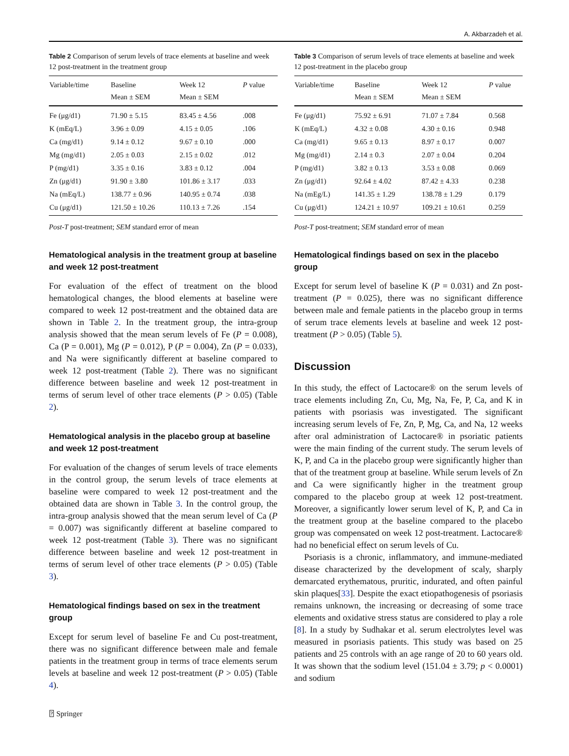A. Akbarzadeh et al.
Table 2 Comparison of serum levels of trace elements at baseline and week 12 post-treatment in the treatment group
| Variable/time | Baseline | Week 12 | P value |
| --- | --- | --- | --- |
| | Mean ± SEM | Mean ± SEM | |
| Fe (μg/d1) | 71.90 ± 5.15 | 83.45 ± 4.56 | .008 |
| K (mEq/L) | 3.96 ± 0.09 | 4.15 ± 0.05 | .106 |
| Ca (mg/d1) | 9.14 ± 0.12 | 9.67 ± 0.10 | .000 |
| Mg (mg/d1) | 2.05 ± 0.03 | 2.15 ± 0.02 | .012 |
| P (mg/d1) | 3.35 ± 0.16 | 3.83 ± 0.12 | .004 |
| Zn (μg/d1) | 91.90 ± 3.80 | 101.86 ± 3.17 | .033 |
| Na (mEq/L) | 138.77 ± 0.96 | 140.95 ± 0.74 | .038 |
| Cu (μg/d1) | 121.50 ± 10.26 | 110.13 ± 7.26 | .154 |
Post-T post-treatment; SEM standard error of mean
Hematological analysis in the treatment group at baseline and week 12 post-treatment
For evaluation of the effect of treatment on the blood hematological changes, the blood elements at baseline were compared to week 12 post-treatment and the obtained data are shown in Table 2. In the treatment group, the intra-group analysis showed that the mean serum levels of Fe (P = 0.008), Ca (P = 0.001), Mg (P = 0.012), P (P = 0.004), Zn (P = 0.033), and Na were significantly different at baseline compared to week 12 post-treatment (Table 2). There was no significant difference between baseline and week 12 post-treatment in terms of serum level of other trace elements (P > 0.05) (Table 2).
Hematological analysis in the placebo group at baseline and week 12 post-treatment
For evaluation of the changes of serum levels of trace elements in the control group, the serum levels of trace elements at baseline were compared to week 12 post-treatment and the obtained data are shown in Table 3. In the control group, the intra-group analysis showed that the mean serum level of Ca (P = 0.007) was significantly different at baseline compared to week 12 post-treatment (Table 3). There was no significant difference between baseline and week 12 post-treatment in terms of serum level of other trace elements (P > 0.05) (Table 3).
Hematological findings based on sex in the treatment group
Except for serum level of baseline Fe and Cu post-treatment, there was no significant difference between male and female patients in the treatment group in terms of trace elements serum levels at baseline and week 12 post-treatment (P > 0.05) (Table 4).
Table 3 Comparison of serum levels of trace elements at baseline and week 12 post-treatment in the placebo group
| Variable/time | Baseline | Week 12 | P value |
| --- | --- | --- | --- |
| | Mean ± SEM | Mean ± SEM | |
| Fe (μg/d1) | 75.92 ± 6.91 | 71.07 ± 7.84 | 0.568 |
| K (mEq/L) | 4.32 ± 0.08 | 4.30 ± 0.16 | 0.948 |
| Ca (mg/d1) | 9.65 ± 0.13 | 8.97 ± 0.17 | 0.007 |
| Mg (mg/d1) | 2.14 ± 0.3 | 2.07 ± 0.04 | 0.204 |
| P (mg/d1) | 3.82 ± 0.13 | 3.53 ± 0.08 | 0.069 |
| Zn (μg/d1) | 92.64 ± 4.02 | 87.42 ± 4.33 | 0.238 |
| Na (mEg/L) | 141.35 ± 1.29 | 138.78 ± 1.29 | 0.179 |
| Cu (μg/d1) | 124.21 ± 10.97 | 109.21 ± 10.61 | 0.259 |
Post-T post-treatment; SEM standard error of mean
Hematological findings based on sex in the placebo group
Except for serum level of baseline K (P = 0.031) and Zn post-treatment (P = 0.025), there was no significant difference between male and female patients in the placebo group in terms of serum trace elements levels at baseline and week 12 post-treatment (P > 0.05) (Table 5).
Discussion
In this study, the effect of Lactocare® on the serum levels of trace elements including Zn, Cu, Mg, Na, Fe, P, Ca, and K in patients with psoriasis was investigated. The significant increasing serum levels of Fe, Zn, P, Mg, Ca, and Na, 12 weeks after oral administration of Lactocare® in psoriatic patients were the main finding of the current study. The serum levels of K, P, and Ca in the placebo group were significantly higher than that of the treatment group at baseline. While serum levels of Zn and Ca were significantly higher in the treatment group compared to the placebo group at week 12 post-treatment. Moreover, a significantly lower serum level of K, P, and Ca in the treatment group at the baseline compared to the placebo group was compensated on week 12 post-treatment. Lactocare® had no beneficial effect on serum levels of Cu.
Psoriasis is a chronic, inflammatory, and immune-mediated disease characterized by the development of scaly, sharply demarcated erythematous, pruritic, indurated, and often painful skin plaques[33]. Despite the exact etiopathogenesis of psoriasis remains unknown, the increasing or decreasing of some trace elements and oxidative stress status are considered to play a role [8]. In a study by Sudhakar et al. serum electrolytes level was measured in psoriasis patients. This study was based on 25 patients and 25 controls with an age range of 20 to 60 years old. It was shown that the sodium level (151.04 ± 3.79; p < 0.0001) and sodium
⍰ Springer